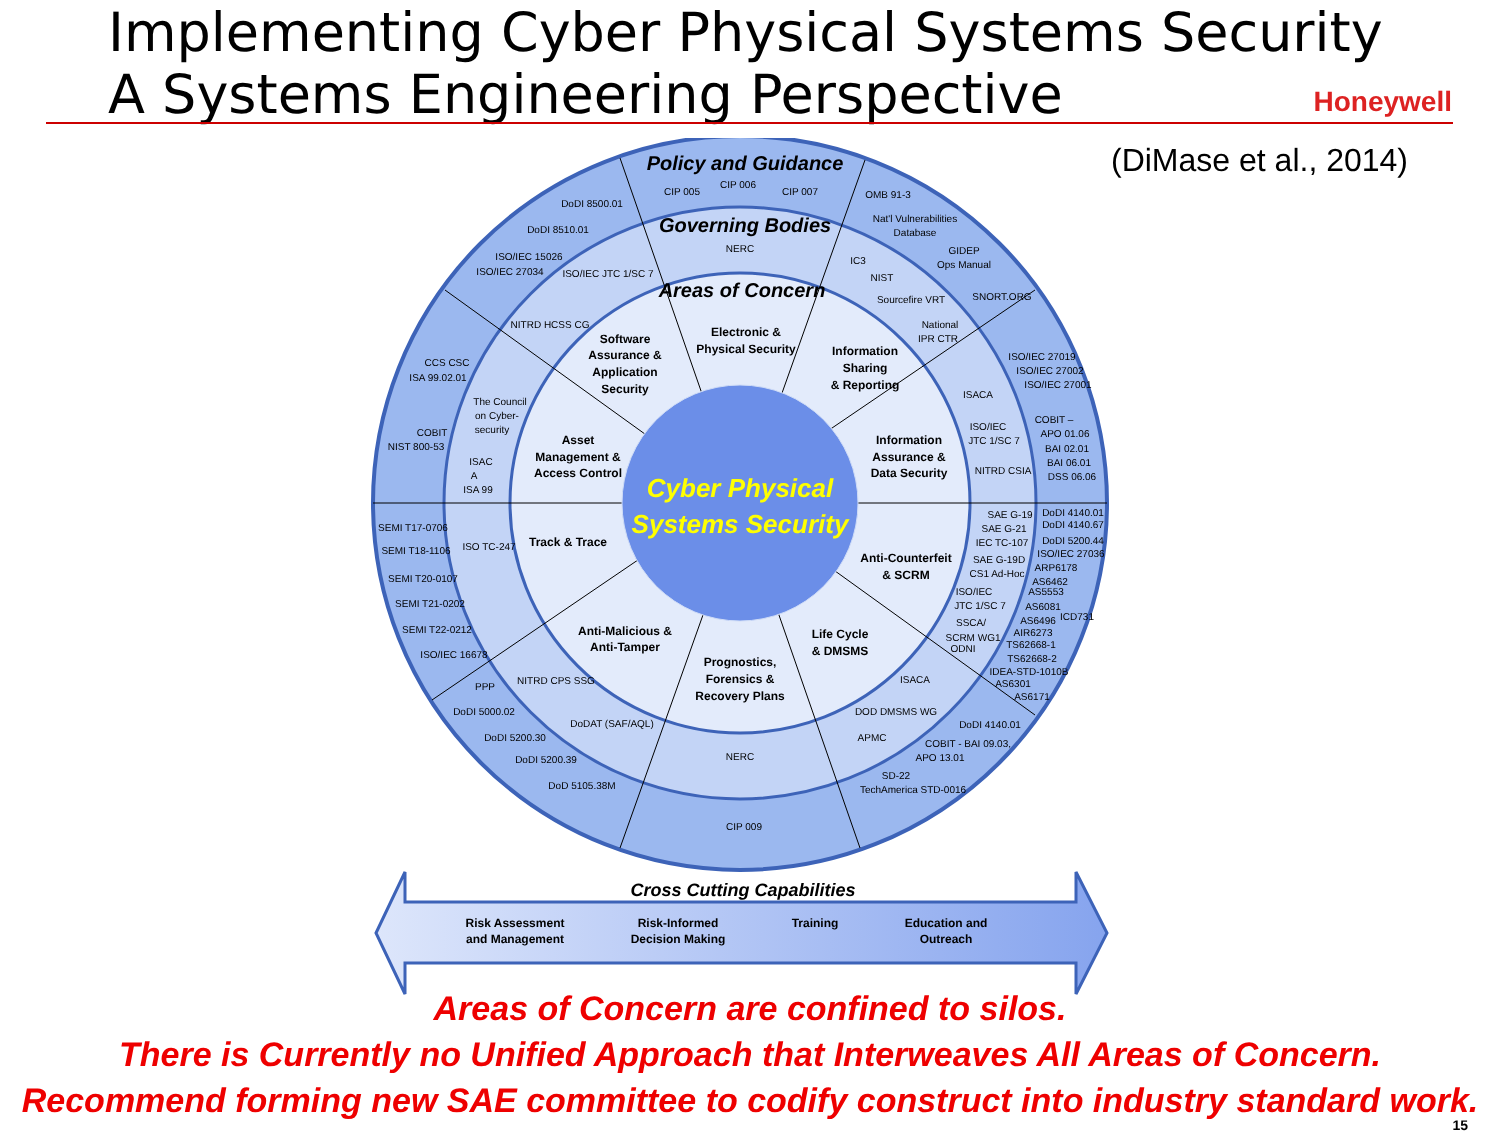Implementing Cyber Physical Systems Security
A Systems Engineering Perspective
Honeywell
(DiMase et al., 2014)
Policy and Guidance
Governing Bodies
Areas of Concern
Cyber Physical
Systems Security
Software
Assurance &
Application
Security
Electronic &
Physical Security
Information
Sharing
& Reporting
Asset
Management &
Access Control
Information
Assurance &
Data Security
Track & Trace
Anti-Counterfeit
& SCRM
Anti-Malicious &
Anti-Tamper
Life Cycle
& DMSMS
Prognostics,
Forensics &
Recovery Plans
CIP 005
CIP 006
CIP 007
DoDI 8500.01
DoDI 8510.01
ISO/IEC 15026
ISO/IEC 27034
OMB 91-3
Nat'l Vulnerabilities
Database
GIDEP
Ops Manual
SNORT.ORG
NERC
ISO/IEC JTC 1/SC 7
IC3
NIST
Sourcefire VRT
NITRD HCSS CG
National
IPR CTR
CCS CSC
ISA 99.02.01
ISO/IEC 27019
ISO/IEC 27002
ISO/IEC 27001
The Council
on Cyber-
security
ISACA
COBIT
NIST 800-53
COBIT –
APO 01.06
BAI 02.01
BAI 06.01
DSS 06.06
ISO/IEC
JTC 1/SC 7
ISAC
A
ISA 99
NITRD CSIA
SAE G-19
SAE G-21
IEC TC-107
DoDI 4140.01
DoDI 4140.67
DoDI 5200.44
ISO/IEC 27036
ARP6178
SEMI T17-0706
SEMI T18-1106
ISO TC-247
SAE G-19D
CS1 Ad-Hoc
AS6462
AS5553
SEMI T20-0107
SEMI T21-0202
ISO/IEC
JTC 1/SC 7
AS6081
AS6496
ICD731
SEMI T22-0212
SSCA/
SCRM WG1
ODNI
AIR6273
TS62668-1
TS62668-2
ISO/IEC 16678
IDEA-STD-1010B
AS6301
AS6171
PPP
NITRD CPS SSG
ISACA
DoDI 5000.02
DOD DMSMS WG
DoDI 4140.01
DoDAT (SAF/AQL)
DoDI 5200.30
APMC
COBIT - BAI 09.03,
APO 13.01
NERC
DoDI 5200.39
SD-22
DoD 5105.38M
TechAmerica STD-0016
CIP 009
Cross Cutting Capabilities
Risk Assessment
and Management
Risk-Informed
Decision Making
Training
Education and
Outreach
Areas of Concern are confined to silos.
There is Currently no Unified Approach that Interweaves All Areas of Concern.
Recommend forming new SAE committee to codify construct into industry standard work.
15